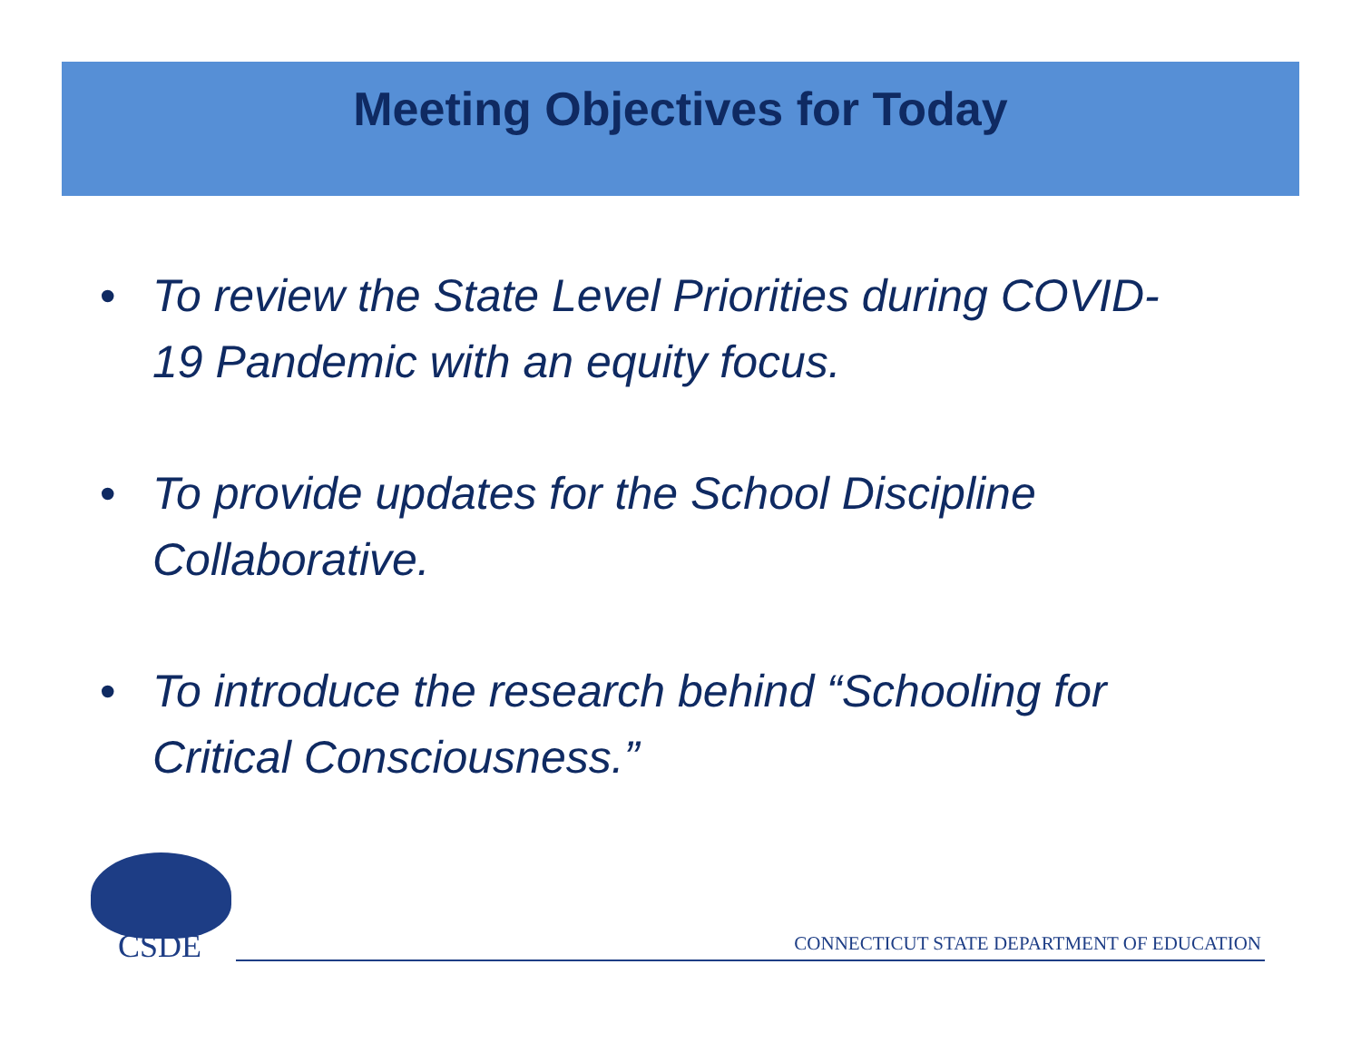Meeting Objectives for Today
• To review the State Level Priorities during COVID-19 Pandemic with an equity focus.
• To provide updates for the School Discipline Collaborative.
• To introduce the research behind “Schooling for Critical Consciousness.”
CSDE
CONNECTICUT STATE DEPARTMENT OF EDUCATION